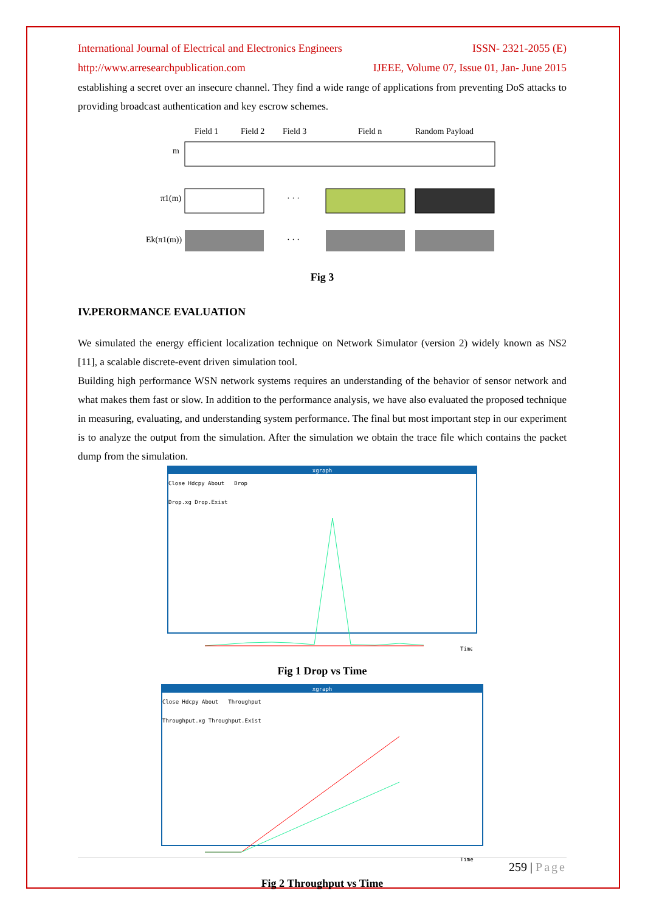International Journal of Electrical and Electronics Engineers ISSN- 2321-2055 (E)
http://www.arresearchpublication.com IJEEE, Volume 07, Issue 01, Jan- June 2015
establishing a secret over an insecure channel. They find a wide range of applications from preventing DoS attacks to providing broadcast authentication and key escrow schemes.
Field 1
Field 2
Field 3
Field n
Random Payload
m
π1(m)
· · ·
Ek(π1(m))
· · ·
Fig 3
IV.PERORMANCE EVALUATION
We simulated the energy efficient localization technique on Network Simulator (version 2) widely known as NS2 [11], a scalable discrete-event driven simulation tool.
Building high performance WSN network systems requires an understanding of the behavior of sensor network and what makes them fast or slow. In addition to the performance analysis, we have also evaluated the proposed technique in measuring, evaluating, and understanding system performance. The final but most important step in our experiment is to analyze the output from the simulation. After the simulation we obtain the trace file which contains the packet dump from the simulation.
xgraph
Close Hdcpy About Drop
Drop.xg Drop.Exist
Time
Fig 1 Drop vs Time
xgraph
Close Hdcpy About Throughput
Throughput.xg Throughput.Exist
Time
Fig 2 Throughput vs Time
259 | Page